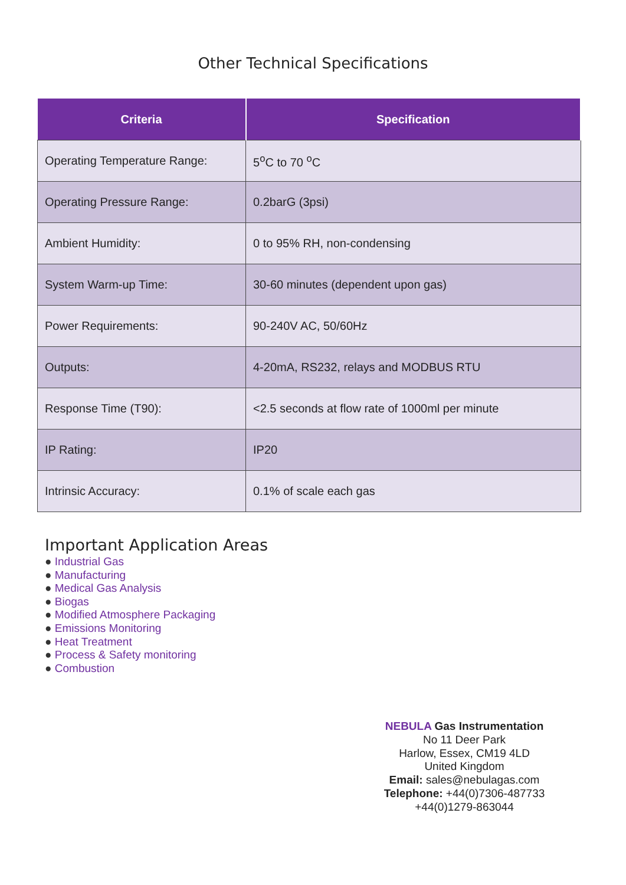Other Technical Specifications
| Criteria | Specification |
| --- | --- |
| Operating Temperature Range: | 5<sup>o</sup>C to 70 <sup>o</sup>C |
| Operating Pressure Range: | 0.2barG (3psi) |
| Ambient Humidity: | 0 to 95% RH, non-condensing |
| System Warm-up Time: | 30-60 minutes (dependent upon gas) |
| Power Requirements: | 90-240V AC, 50/60Hz |
| Outputs: | 4-20mA, RS232, relays and MODBUS RTU |
| Response Time (T90): | <2.5 seconds at flow rate of 1000ml per minute |
| IP Rating: | IP20 |
| Intrinsic Accuracy: | 0.1% of scale each gas |
Important Application Areas
● Industrial Gas
● Manufacturing
● Medical Gas Analysis
● Biogas
● Modified Atmosphere Packaging
● Emissions Monitoring
● Heat Treatment
● Process & Safety monitoring
● Combustion
NEBULA Gas Instrumentation
No 11 Deer Park
Harlow, Essex, CM19 4LD
United Kingdom
Email: sales@nebulagas.com
Telephone: +44(0)7306-487733
+44(0)1279-863044